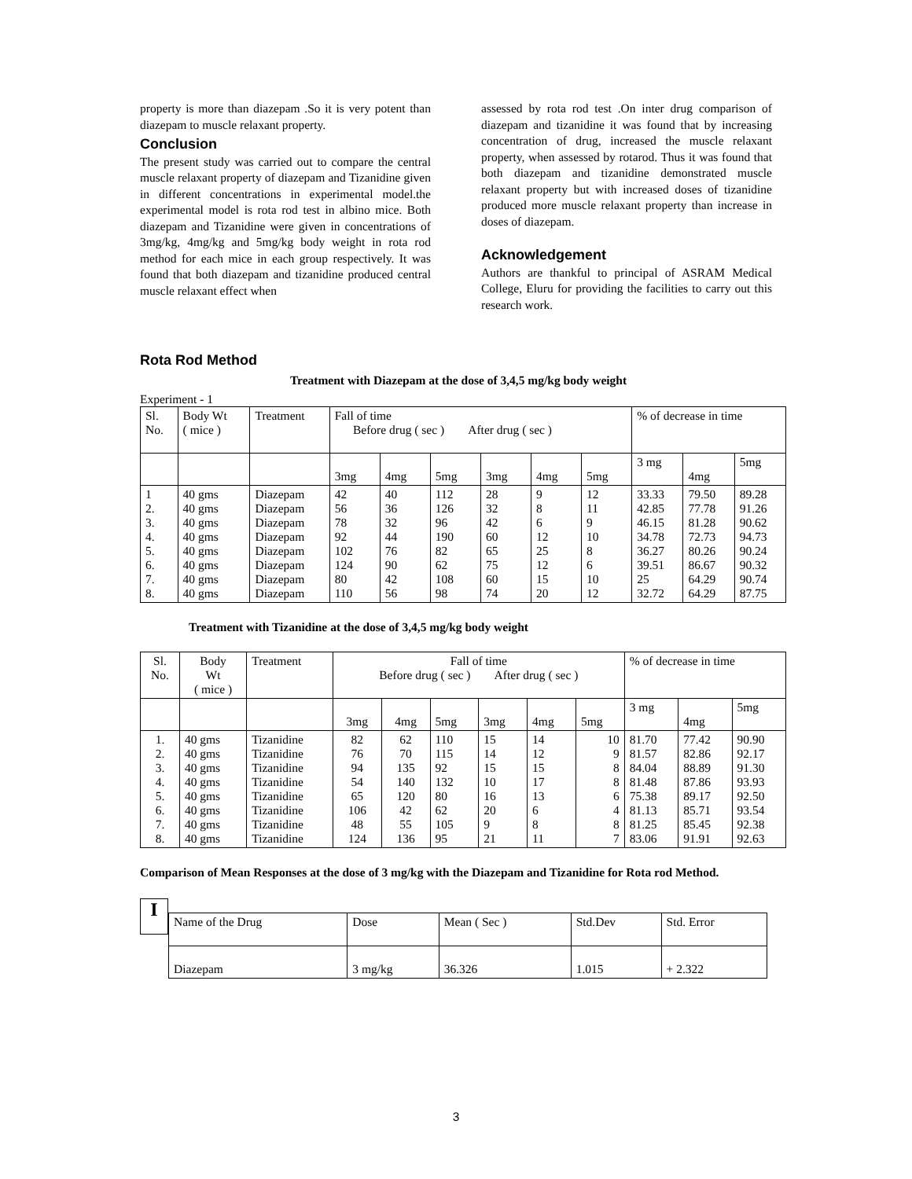property is more than diazepam .So it is very potent than diazepam to muscle relaxant property.
Conclusion
The present study was carried out to compare the central muscle relaxant property of diazepam and Tizanidine given in different concentrations in experimental model.the experimental model is rota rod test in albino mice. Both diazepam and Tizanidine were given in concentrations of 3mg/kg, 4mg/kg and 5mg/kg body weight in rota rod method for each mice in each group respectively. It was found that both diazepam and tizanidine produced central muscle relaxant effect when
assessed by rota rod test .On inter drug comparison of diazepam and tizanidine it was found that by increasing concentration of drug, increased the muscle relaxant property, when assessed by rotarod. Thus it was found that both diazepam and tizanidine demonstrated muscle relaxant property but with increased doses of tizanidine produced more muscle relaxant property than increase in doses of diazepam.
Acknowledgement
Authors are thankful to principal of ASRAM Medical College, Eluru for providing the facilities to carry out this research work.
Rota Rod Method
Treatment with Diazepam at the dose of 3,4,5 mg/kg body weight
Experiment - 1
| Sl. No. | Body Wt ( mice ) | Treatment | Fall of time Before drug ( sec ) After drug ( sec ) | | | | | | % of decrease in time | | |
| | | | 3mg | 4mg | 5mg | 3mg | 4mg | 5mg | 3 mg | 4mg | 5mg |
| 1 2. 3. 4. 5. 6. 7. 8. | 40 gms 40 gms 40 gms 40 gms 40 gms 40 gms 40 gms 40 gms | Diazepam Diazepam Diazepam Diazepam Diazepam Diazepam Diazepam Diazepam | 42 56 78 92 102 124 80 110 | 40 36 32 44 76 90 42 56 | 112 126 96 190 82 62 108 98 | 28 32 42 60 65 75 60 74 | 9 8 6 12 25 12 15 20 | 12 11 9 10 8 6 10 12 | 33.33 42.85 46.15 34.78 36.27 39.51 25 32.72 | 79.50 77.78 81.28 72.73 80.26 86.67 64.29 64.29 | 89.28 91.26 90.62 94.73 90.24 90.32 90.74 87.75 |
Treatment with Tizanidine at the dose of 3,4,5 mg/kg body weight
| Sl. No. | Body Wt ( mice ) | Treatment | Fall of time Before drug ( sec ) After drug ( sec ) | | | | | | % of decrease in time | | |
| | | | 3mg | 4mg | 5mg | 3mg | 4mg | 5mg | 3 mg | 4mg | 5mg |
| 1. 2. 3. 4. 5. 6. 7. 8. | 40 gms 40 gms 40 gms 40 gms 40 gms 40 gms 40 gms 40 gms | Tizanidine Tizanidine Tizanidine Tizanidine Tizanidine Tizanidine Tizanidine Tizanidine | 82 76 94 54 65 106 48 124 | 62 70 135 140 120 42 55 136 | 110 115 92 132 80 62 105 95 | 15 14 15 10 16 20 9 21 | 14 12 15 17 13 6 8 11 | 10 9 8 8 6 4 8 7 | 81.70 81.57 84.04 81.48 75.38 81.13 81.25 83.06 | 77.42 82.86 88.89 87.86 89.17 85.71 85.45 91.91 | 90.90 92.17 91.30 93.93 92.50 93.54 92.38 92.63 |
Comparison of Mean Responses at the dose of 3 mg/kg with the Diazepam and Tizanidine for Rota rod Method.
I
| Name of the Drug | Dose | Mean ( Sec ) | Std.Dev | Std. Error |
| Diazepam | 3 mg/kg | 36.326 | 1.015 | + 2.322 |
3